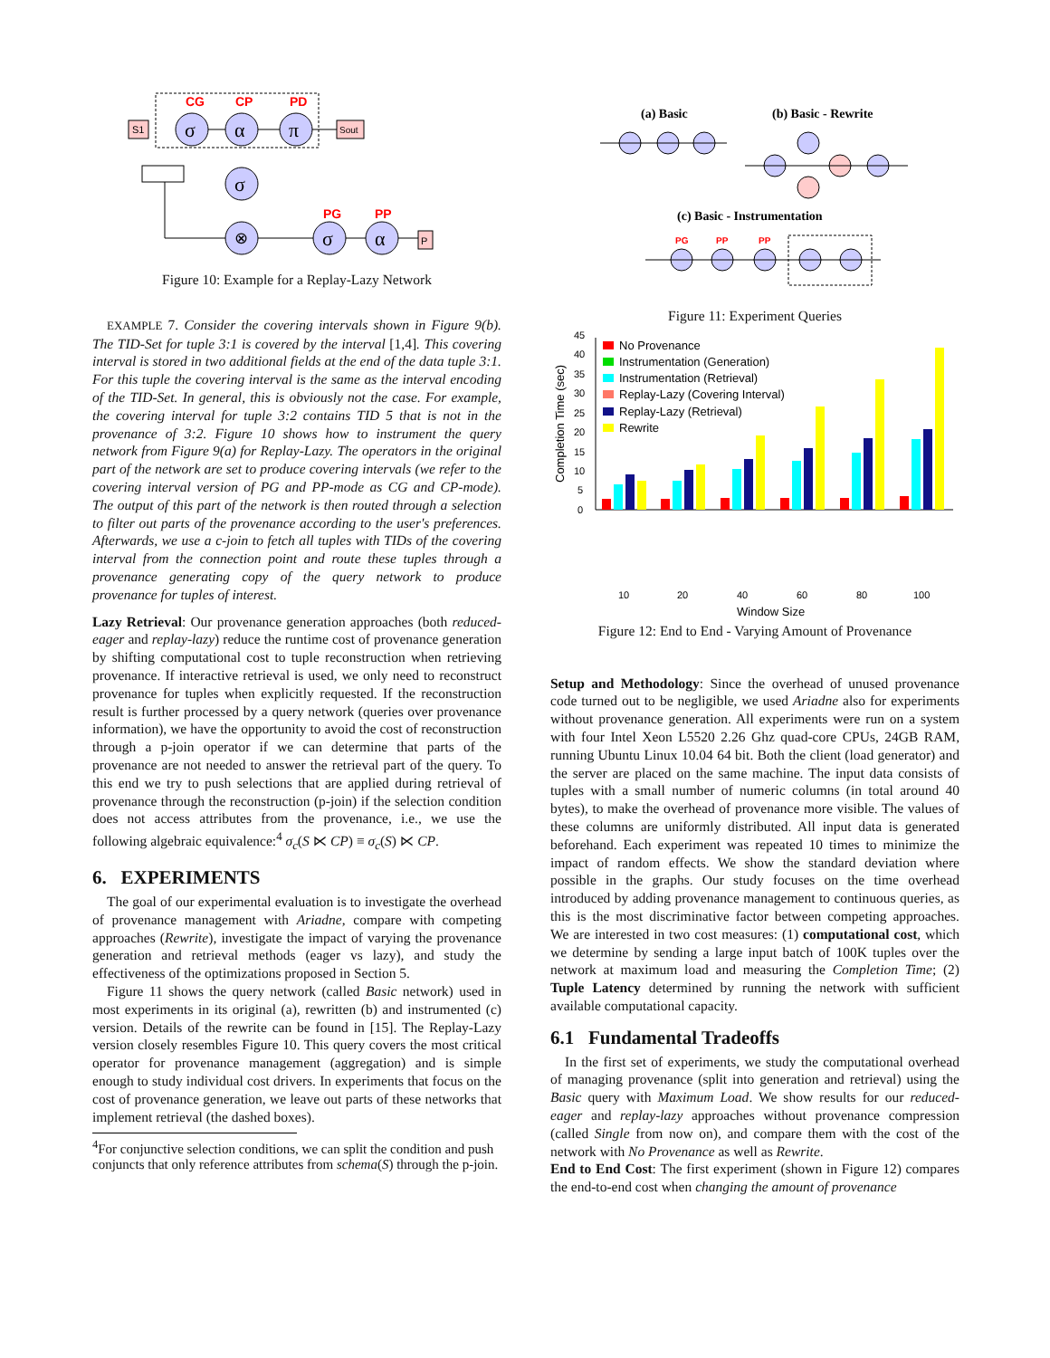S1
CG
CP
PD
σ
α
π
Sout
σ
⊗
σ
α
PG
PP
P
Figure 10: Example for a Replay-Lazy Network
EXAMPLE 7. Consider the covering intervals shown in Figure 9(b). The TID-Set for tuple 3:1 is covered by the interval [1,4]. This covering interval is stored in two additional fields at the end of the data tuple 3:1. For this tuple the covering interval is the same as the interval encoding of the TID-Set. In general, this is obviously not the case. For example, the covering interval for tuple 3:2 contains TID 5 that is not in the provenance of 3:2. Figure 10 shows how to instrument the query network from Figure 9(a) for Replay-Lazy. The operators in the original part of the network are set to produce covering intervals (we refer to the covering interval version of PG and PP-mode as CG and CP-mode). The output of this part of the network is then routed through a selection to filter out parts of the provenance according to the user's preferences. Afterwards, we use a c-join to fetch all tuples with TIDs of the covering interval from the connection point and route these tuples through a provenance generating copy of the query network to produce provenance for tuples of interest.
Lazy Retrieval: Our provenance generation approaches (both reduced-eager and replay-lazy) reduce the runtime cost of provenance generation by shifting computational cost to tuple reconstruction when retrieving provenance. If interactive retrieval is used, we only need to reconstruct provenance for tuples when explicitly requested. If the reconstruction result is further processed by a query network (queries over provenance information), we have the opportunity to avoid the cost of reconstruction through a p-join operator if we can determine that parts of the provenance are not needed to answer the retrieval part of the query. To this end we try to push selections that are applied during retrieval of provenance through the reconstruction (p-join) if the selection condition does not access attributes from the provenance, i.e., we use the following algebraic equivalence:<sup>4</sup> σ<sub>c</sub>(S ⋉ CP) ≡ σ<sub>c</sub>(S) ⋉ CP.
6. EXPERIMENTS
The goal of our experimental evaluation is to investigate the overhead of provenance management with Ariadne, compare with competing approaches (Rewrite), investigate the impact of varying the provenance generation and retrieval methods (eager vs lazy), and study the effectiveness of the optimizations proposed in Section 5.
Figure 11 shows the query network (called Basic network) used in most experiments in its original (a), rewritten (b) and instrumented (c) version. Details of the rewrite can be found in [15]. The Replay-Lazy version closely resembles Figure 10. This query covers the most critical operator for provenance management (aggregation) and is simple enough to study individual cost drivers. In experiments that focus on the cost of provenance generation, we leave out parts of these networks that implement retrieval (the dashed boxes).
<sup>4</sup> For conjunctive selection conditions, we can split the condition and push conjuncts that only reference attributes from schema(S) through the p-join.
(a) Basic
(b) Basic - Rewrite
(c) Basic - Instrumentation
PG
PP
PP
Figure 11: Experiment Queries
Completion Time (sec)
0
5
10
15
20
25
30
35
40
45
No Provenance
Instrumentation (Generation)
Instrumentation (Retrieval)
Replay-Lazy (Covering Interval)
Replay-Lazy (Retrieval)
Rewrite
10
20
40
60
80
100
Window Size
Figure 12: End to End - Varying Amount of Provenance
Setup and Methodology: Since the overhead of unused provenance code turned out to be negligible, we used Ariadne also for experiments without provenance generation. All experiments were run on a system with four Intel Xeon L5520 2.26 Ghz quad-core CPUs, 24GB RAM, running Ubuntu Linux 10.04 64 bit. Both the client (load generator) and the server are placed on the same machine. The input data consists of tuples with a small number of numeric columns (in total around 40 bytes), to make the overhead of provenance more visible. The values of these columns are uniformly distributed. All input data is generated beforehand. Each experiment was repeated 10 times to minimize the impact of random effects. We show the standard deviation where possible in the graphs. Our study focuses on the time overhead introduced by adding provenance management to continuous queries, as this is the most discriminative factor between competing approaches. We are interested in two cost measures: (1) computational cost, which we determine by sending a large input batch of 100K tuples over the network at maximum load and measuring the Completion Time; (2) Tuple Latency determined by running the network with sufficient available computational capacity.
6.1 Fundamental Tradeoffs
In the first set of experiments, we study the computational overhead of managing provenance (split into generation and retrieval) using the Basic query with Maximum Load. We show results for our reduced-eager and replay-lazy approaches without provenance compression (called Single from now on), and compare them with the cost of the network with No Provenance as well as Rewrite.
End to End Cost: The first experiment (shown in Figure 12) compares the end-to-end cost when changing the amount of provenance